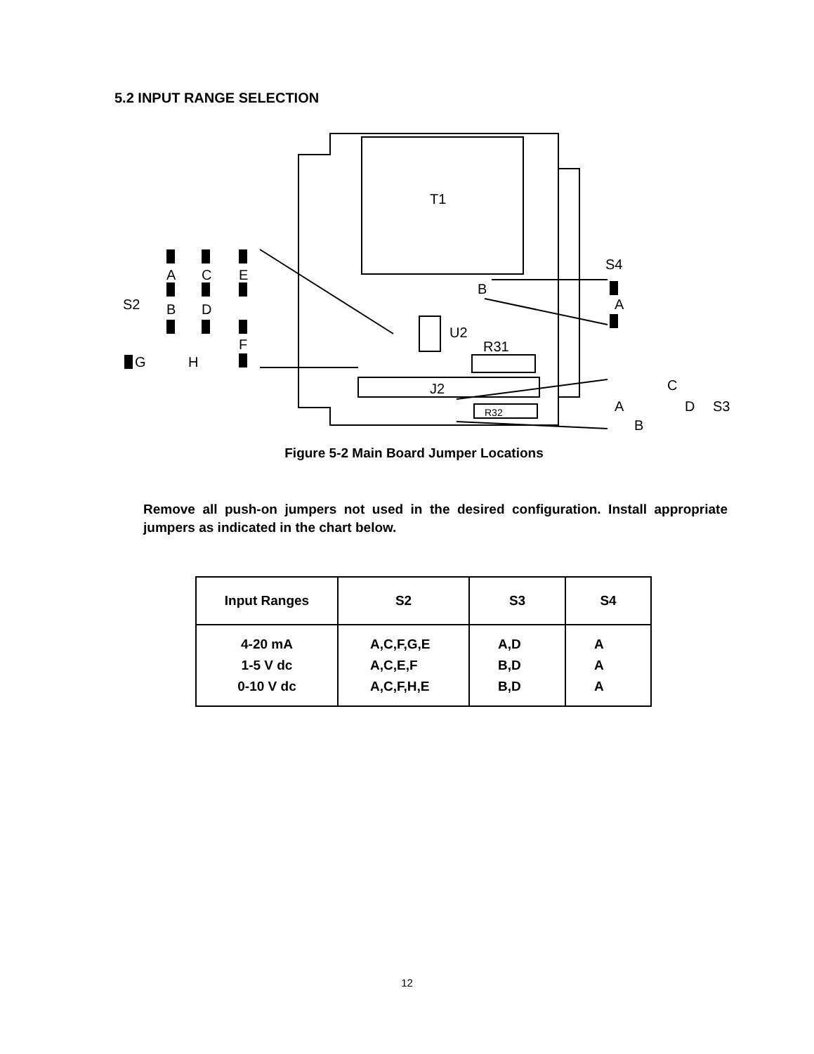5.2 INPUT RANGE SELECTION
T1
J2
U2
R31
R32
B
S4
A
S2
A
C
E
B
D
F
G
H
A
C
D
S3
B
Figure 5-2 Main Board Jumper Locations
Remove all push-on jumpers not used in the desired configuration. Install appropriate jumpers as indicated in the chart below.
| Input Ranges | S2 | S3 | S4 |
| --- | --- | --- | --- |
| 4-20 mA | A,C,F,G,E | A,D | A |
| 1-5 V dc | A,C,E,F | B,D | A |
| 0-10 V dc | A,C,F,H,E | B,D | A |
12